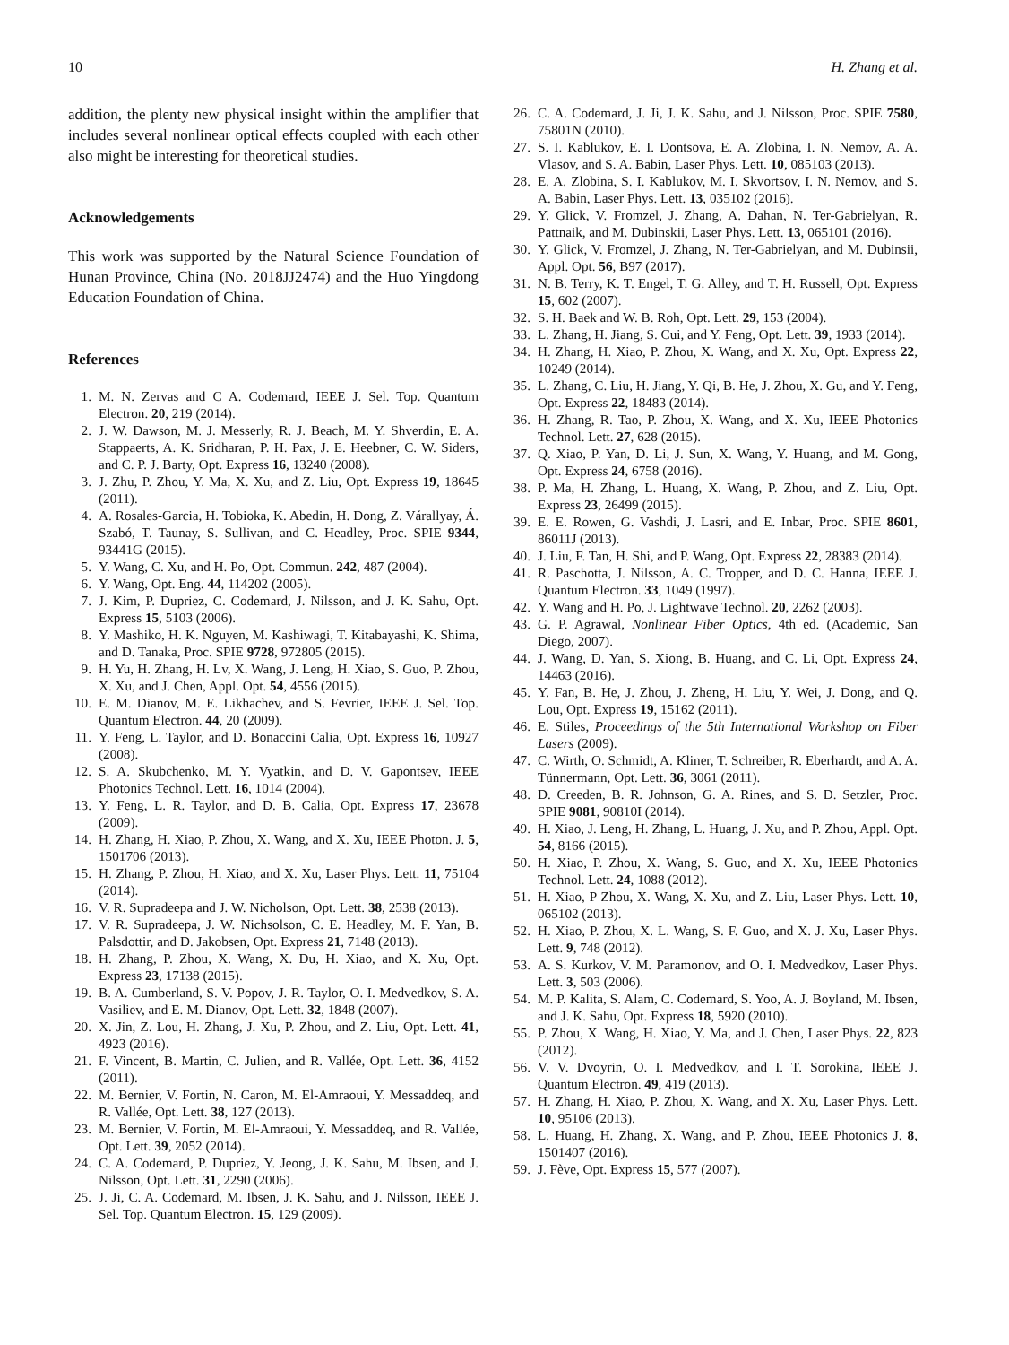10 H. Zhang et al.
addition, the plenty new physical insight within the amplifier that includes several nonlinear optical effects coupled with each other also might be interesting for theoretical studies.
Acknowledgements
This work was supported by the Natural Science Foundation of Hunan Province, China (No. 2018JJ2474) and the Huo Yingdong Education Foundation of China.
References
1. M. N. Zervas and C A. Codemard, IEEE J. Sel. Top. Quantum Electron. 20, 219 (2014).
2. J. W. Dawson, M. J. Messerly, R. J. Beach, M. Y. Shverdin, E. A. Stappaerts, A. K. Sridharan, P. H. Pax, J. E. Heebner, C. W. Siders, and C. P. J. Barty, Opt. Express 16, 13240 (2008).
3. J. Zhu, P. Zhou, Y. Ma, X. Xu, and Z. Liu, Opt. Express 19, 18645 (2011).
4. A. Rosales-Garcia, H. Tobioka, K. Abedin, H. Dong, Z. Várallyay, Á. Szabó, T. Taunay, S. Sullivan, and C. Headley, Proc. SPIE 9344, 93441G (2015).
5. Y. Wang, C. Xu, and H. Po, Opt. Commun. 242, 487 (2004).
6. Y. Wang, Opt. Eng. 44, 114202 (2005).
7. J. Kim, P. Dupriez, C. Codemard, J. Nilsson, and J. K. Sahu, Opt. Express 15, 5103 (2006).
8. Y. Mashiko, H. K. Nguyen, M. Kashiwagi, T. Kitabayashi, K. Shima, and D. Tanaka, Proc. SPIE 9728, 972805 (2015).
9. H. Yu, H. Zhang, H. Lv, X. Wang, J. Leng, H. Xiao, S. Guo, P. Zhou, X. Xu, and J. Chen, Appl. Opt. 54, 4556 (2015).
10. E. M. Dianov, M. E. Likhachev, and S. Fevrier, IEEE J. Sel. Top. Quantum Electron. 44, 20 (2009).
11. Y. Feng, L. Taylor, and D. Bonaccini Calia, Opt. Express 16, 10927 (2008).
12. S. A. Skubchenko, M. Y. Vyatkin, and D. V. Gapontsev, IEEE Photonics Technol. Lett. 16, 1014 (2004).
13. Y. Feng, L. R. Taylor, and D. B. Calia, Opt. Express 17, 23678 (2009).
14. H. Zhang, H. Xiao, P. Zhou, X. Wang, and X. Xu, IEEE Photon. J. 5, 1501706 (2013).
15. H. Zhang, P. Zhou, H. Xiao, and X. Xu, Laser Phys. Lett. 11, 75104 (2014).
16. V. R. Supradeepa and J. W. Nicholson, Opt. Lett. 38, 2538 (2013).
17. V. R. Supradeepa, J. W. Nichsolson, C. E. Headley, M. F. Yan, B. Palsdottir, and D. Jakobsen, Opt. Express 21, 7148 (2013).
18. H. Zhang, P. Zhou, X. Wang, X. Du, H. Xiao, and X. Xu, Opt. Express 23, 17138 (2015).
19. B. A. Cumberland, S. V. Popov, J. R. Taylor, O. I. Medvedkov, S. A. Vasiliev, and E. M. Dianov, Opt. Lett. 32, 1848 (2007).
20. X. Jin, Z. Lou, H. Zhang, J. Xu, P. Zhou, and Z. Liu, Opt. Lett. 41, 4923 (2016).
21. F. Vincent, B. Martin, C. Julien, and R. Vallée, Opt. Lett. 36, 4152 (2011).
22. M. Bernier, V. Fortin, N. Caron, M. El-Amraoui, Y. Messaddeq, and R. Vallée, Opt. Lett. 38, 127 (2013).
23. M. Bernier, V. Fortin, M. El-Amraoui, Y. Messaddeq, and R. Vallée, Opt. Lett. 39, 2052 (2014).
24. C. A. Codemard, P. Dupriez, Y. Jeong, J. K. Sahu, M. Ibsen, and J. Nilsson, Opt. Lett. 31, 2290 (2006).
25. J. Ji, C. A. Codemard, M. Ibsen, J. K. Sahu, and J. Nilsson, IEEE J. Sel. Top. Quantum Electron. 15, 129 (2009).
26. C. A. Codemard, J. Ji, J. K. Sahu, and J. Nilsson, Proc. SPIE 7580, 75801N (2010).
27. S. I. Kablukov, E. I. Dontsova, E. A. Zlobina, I. N. Nemov, A. A. Vlasov, and S. A. Babin, Laser Phys. Lett. 10, 085103 (2013).
28. E. A. Zlobina, S. I. Kablukov, M. I. Skvortsov, I. N. Nemov, and S. A. Babin, Laser Phys. Lett. 13, 035102 (2016).
29. Y. Glick, V. Fromzel, J. Zhang, A. Dahan, N. Ter-Gabrielyan, R. Pattnaik, and M. Dubinskii, Laser Phys. Lett. 13, 065101 (2016).
30. Y. Glick, V. Fromzel, J. Zhang, N. Ter-Gabrielyan, and M. Dubinsii, Appl. Opt. 56, B97 (2017).
31. N. B. Terry, K. T. Engel, T. G. Alley, and T. H. Russell, Opt. Express 15, 602 (2007).
32. S. H. Baek and W. B. Roh, Opt. Lett. 29, 153 (2004).
33. L. Zhang, H. Jiang, S. Cui, and Y. Feng, Opt. Lett. 39, 1933 (2014).
34. H. Zhang, H. Xiao, P. Zhou, X. Wang, and X. Xu, Opt. Express 22, 10249 (2014).
35. L. Zhang, C. Liu, H. Jiang, Y. Qi, B. He, J. Zhou, X. Gu, and Y. Feng, Opt. Express 22, 18483 (2014).
36. H. Zhang, R. Tao, P. Zhou, X. Wang, and X. Xu, IEEE Photonics Technol. Lett. 27, 628 (2015).
37. Q. Xiao, P. Yan, D. Li, J. Sun, X. Wang, Y. Huang, and M. Gong, Opt. Express 24, 6758 (2016).
38. P. Ma, H. Zhang, L. Huang, X. Wang, P. Zhou, and Z. Liu, Opt. Express 23, 26499 (2015).
39. E. E. Rowen, G. Vashdi, J. Lasri, and E. Inbar, Proc. SPIE 8601, 86011J (2013).
40. J. Liu, F. Tan, H. Shi, and P. Wang, Opt. Express 22, 28383 (2014).
41. R. Paschotta, J. Nilsson, A. C. Tropper, and D. C. Hanna, IEEE J. Quantum Electron. 33, 1049 (1997).
42. Y. Wang and H. Po, J. Lightwave Technol. 20, 2262 (2003).
43. G. P. Agrawal, Nonlinear Fiber Optics, 4th ed. (Academic, San Diego, 2007).
44. J. Wang, D. Yan, S. Xiong, B. Huang, and C. Li, Opt. Express 24, 14463 (2016).
45. Y. Fan, B. He, J. Zhou, J. Zheng, H. Liu, Y. Wei, J. Dong, and Q. Lou, Opt. Express 19, 15162 (2011).
46. E. Stiles, Proceedings of the 5th International Workshop on Fiber Lasers (2009).
47. C. Wirth, O. Schmidt, A. Kliner, T. Schreiber, R. Eberhardt, and A. A. Tünnermann, Opt. Lett. 36, 3061 (2011).
48. D. Creeden, B. R. Johnson, G. A. Rines, and S. D. Setzler, Proc. SPIE 9081, 90810I (2014).
49. H. Xiao, J. Leng, H. Zhang, L. Huang, J. Xu, and P. Zhou, Appl. Opt. 54, 8166 (2015).
50. H. Xiao, P. Zhou, X. Wang, S. Guo, and X. Xu, IEEE Photonics Technol. Lett. 24, 1088 (2012).
51. H. Xiao, P Zhou, X. Wang, X. Xu, and Z. Liu, Laser Phys. Lett. 10, 065102 (2013).
52. H. Xiao, P. Zhou, X. L. Wang, S. F. Guo, and X. J. Xu, Laser Phys. Lett. 9, 748 (2012).
53. A. S. Kurkov, V. M. Paramonov, and O. I. Medvedkov, Laser Phys. Lett. 3, 503 (2006).
54. M. P. Kalita, S. Alam, C. Codemard, S. Yoo, A. J. Boyland, M. Ibsen, and J. K. Sahu, Opt. Express 18, 5920 (2010).
55. P. Zhou, X. Wang, H. Xiao, Y. Ma, and J. Chen, Laser Phys. 22, 823 (2012).
56. V. V. Dvoyrin, O. I. Medvedkov, and I. T. Sorokina, IEEE J. Quantum Electron. 49, 419 (2013).
57. H. Zhang, H. Xiao, P. Zhou, X. Wang, and X. Xu, Laser Phys. Lett. 10, 95106 (2013).
58. L. Huang, H. Zhang, X. Wang, and P. Zhou, IEEE Photonics J. 8, 1501407 (2016).
59. J. Fève, Opt. Express 15, 577 (2007).